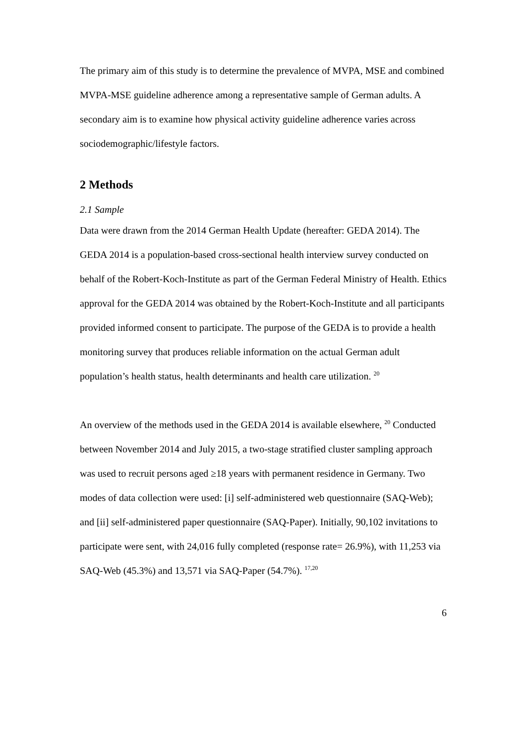The primary aim of this study is to determine the prevalence of MVPA, MSE and combined MVPA-MSE guideline adherence among a representative sample of German adults. A secondary aim is to examine how physical activity guideline adherence varies across sociodemographic/lifestyle factors.
2 Methods
2.1 Sample
Data were drawn from the 2014 German Health Update (hereafter: GEDA 2014). The GEDA 2014 is a population-based cross-sectional health interview survey conducted on behalf of the Robert-Koch-Institute as part of the German Federal Ministry of Health. Ethics approval for the GEDA 2014 was obtained by the Robert-Koch-Institute and all participants provided informed consent to participate. The purpose of the GEDA is to provide a health monitoring survey that produces reliable information on the actual German adult population’s health status, health determinants and health care utilization. <sup>20</sup>
An overview of the methods used in the GEDA 2014 is available elsewhere, <sup>20</sup> Conducted between November 2014 and July 2015, a two-stage stratified cluster sampling approach was used to recruit persons aged ≥18 years with permanent residence in Germany. Two modes of data collection were used: [i] self-administered web questionnaire (SAQ-Web); and [ii] self-administered paper questionnaire (SAQ-Paper). Initially, 90,102 invitations to participate were sent, with 24,016 fully completed (response rate= 26.9%), with 11,253 via SAQ-Web (45.3%) and 13,571 via SAQ-Paper (54.7%). <sup>17,20</sup>
6